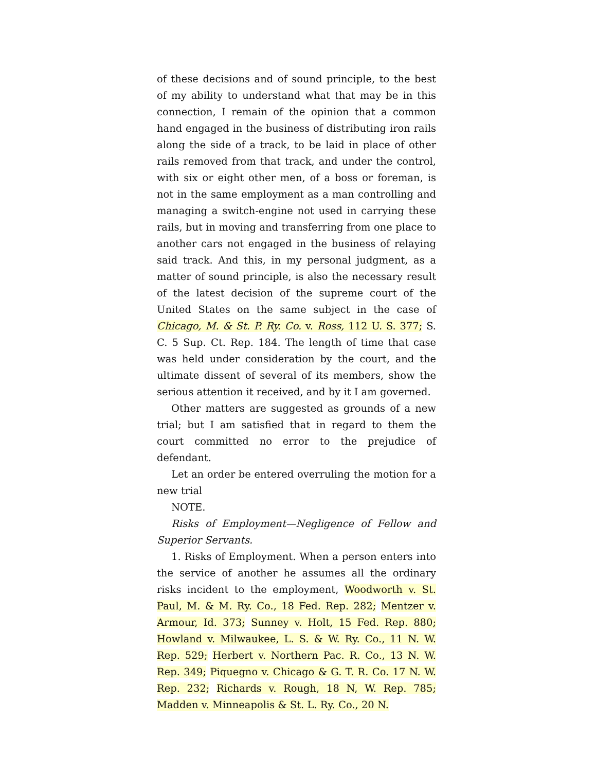of these decisions and of sound principle, to the best of my ability to understand what that may be in this connection, I remain of the opinion that a common hand engaged in the business of distributing iron rails along the side of a track, to be laid in place of other rails removed from that track, and under the control, with six or eight other men, of a boss or foreman, is not in the same employment as a man controlling and managing a switch-engine not used in carrying these rails, but in moving and transferring from one place to another cars not engaged in the business of relaying said track. And this, in my personal judgment, as a matter of sound principle, is also the necessary result of the latest decision of the supreme court of the United States on the same subject in the case of Chicago, M. & St. P. Ry. Co. v. Ross, 112 U. S. 377; S. C. 5 Sup. Ct. Rep. 184. The length of time that case was held under consideration by the court, and the ultimate dissent of several of its members, show the serious attention it received, and by it I am governed.
Other matters are suggested as grounds of a new trial; but I am satisfied that in regard to them the court committed no error to the prejudice of defendant.
Let an order be entered overruling the motion for a new trial
NOTE.
Risks of Employment—Negligence of Fellow and Superior Servants.
1. Risks of Employment. When a person enters into the service of another he assumes all the ordinary risks incident to the employment, Woodworth v. St. Paul, M. & M. Ry. Co., 18 Fed. Rep. 282; Mentzer v. Armour, Id. 373; Sunney v. Holt, 15 Fed. Rep. 880; Howland v. Milwaukee, L. S. & W. Ry. Co., 11 N. W. Rep. 529; Herbert v. Northern Pac. R. Co., 13 N. W. Rep. 349; Piquegno v. Chicago & G. T. R. Co. 17 N. W. Rep. 232; Richards v. Rough, 18 N, W. Rep. 785; Madden v. Minneapolis & St. L. Ry. Co., 20 N.